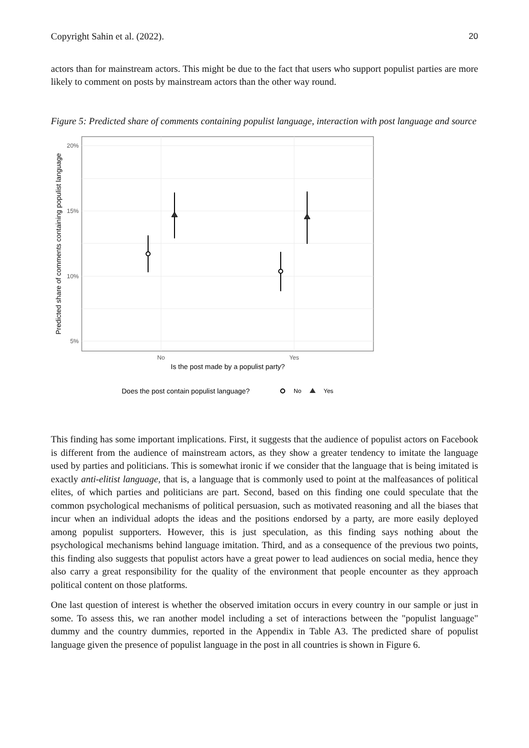Copyright Sahin et al. (2022). 20
actors than for mainstream actors. This might be due to the fact that users who support populist parties are more likely to comment on posts by mainstream actors than the other way round.
Figure 5: Predicted share of comments containing populist language, interaction with post language and source
20%
15%
10%
5%
No
Yes
Is the post made by a populist party?
Predicted share of comments containing populist language
Does the post contain populist language?
No
Yes
This finding has some important implications. First, it suggests that the audience of populist actors on Facebook is different from the audience of mainstream actors, as they show a greater tendency to imitate the language used by parties and politicians. This is somewhat ironic if we consider that the language that is being imitated is exactly anti-elitist language, that is, a language that is commonly used to point at the malfeasances of political elites, of which parties and politicians are part. Second, based on this finding one could speculate that the common psychological mechanisms of political persuasion, such as motivated reasoning and all the biases that incur when an individual adopts the ideas and the positions endorsed by a party, are more easily deployed among populist supporters. However, this is just speculation, as this finding says nothing about the psychological mechanisms behind language imitation. Third, and as a consequence of the previous two points, this finding also suggests that populist actors have a great power to lead audiences on social media, hence they also carry a great responsibility for the quality of the environment that people encounter as they approach political content on those platforms.
One last question of interest is whether the observed imitation occurs in every country in our sample or just in some. To assess this, we ran another model including a set of interactions between the "populist language" dummy and the country dummies, reported in the Appendix in Table A3. The predicted share of populist language given the presence of populist language in the post in all countries is shown in Figure 6.